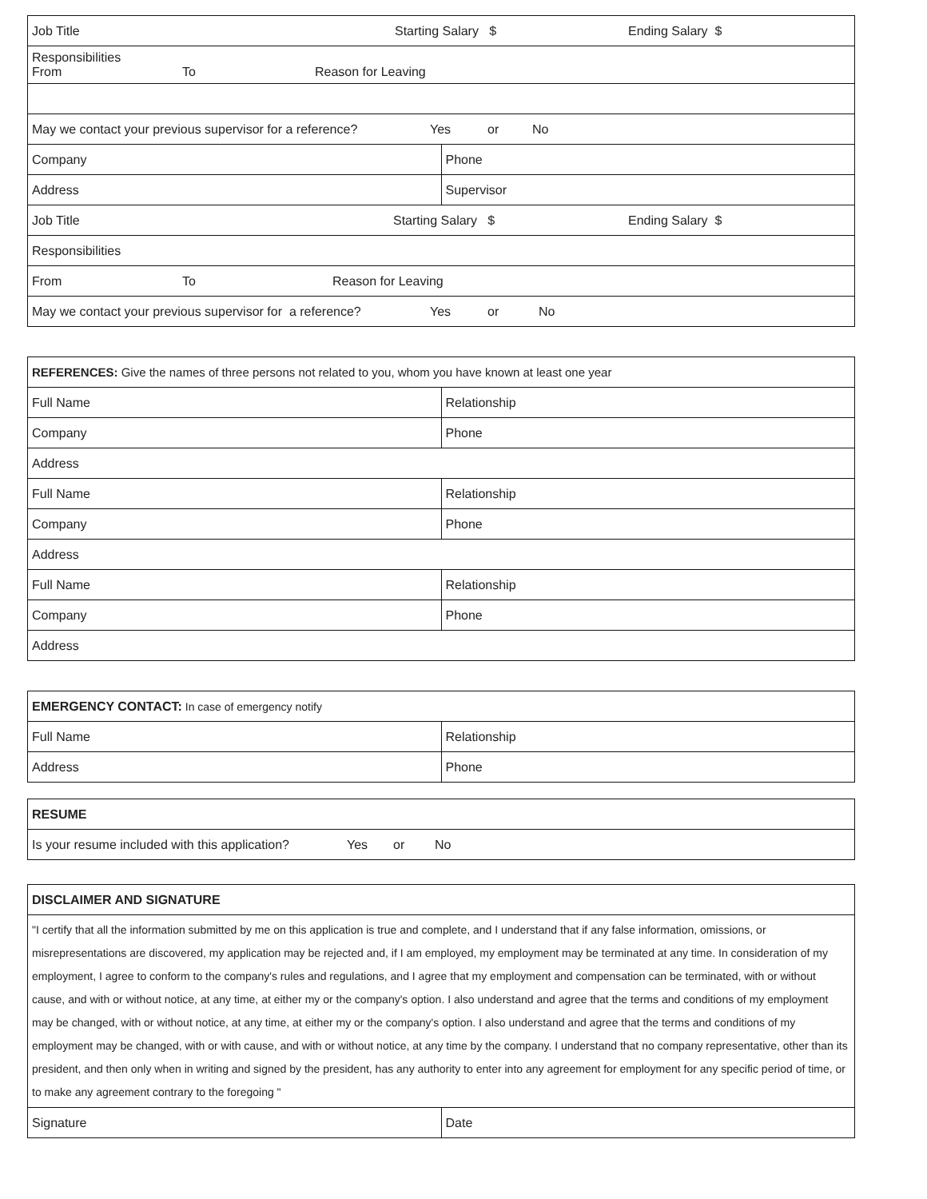| Job Title Starting Salary $ Ending Salary $ | |
| Responsibilities From To Reason for Leaving | |
| May we contact your previous supervisor for a reference? Yes or No | |
| Company | Phone |
| Address | Supervisor |
| Job Title Starting Salary $ Ending Salary $ | |
| Responsibilities | |
| From To Reason for Leaving | |
| May we contact your previous supervisor for a reference? Yes or No | |
| REFERENCES: Give the names of three persons not related to you, whom you have known at least one year | |
| Full Name | Relationship |
| Company | Phone |
| Address | |
| Full Name | Relationship |
| Company | Phone |
| Address | |
| Full Name | Relationship |
| Company | Phone |
| Address | |
| EMERGENCY CONTACT: In case of emergency notify | |
| Full Name | Relationship |
| Address | Phone |
| RESUME |
| Is your resume included with this application? Yes or No |
| DISCLAIMER AND SIGNATURE | |
| "I certify that all the information submitted by me on this application is true and complete, and I understand that if any false information, omissions, or misrepresentations are discovered, my application may be rejected and, if I am employed, my employment may be terminated at any time. In consideration of my employment, I agree to conform to the company's rules and regulations, and I agree that my employment and compensation can be terminated, with or without cause, and with or without notice, at any time, at either my or the company's option. I also understand and agree that the terms and conditions of my employment may be changed, with or without notice, at any time, at either my or the company's option. I also understand and agree that the terms and conditions of my employment may be changed, with or with cause, and with or without notice, at any time by the company. I understand that no company representative, other than its president, and then only when in writing and signed by the president, has any authority to enter into any agreement for employment for any specific period of time, or to make any agreement contrary to the foregoing " | |
| Signature | Date |